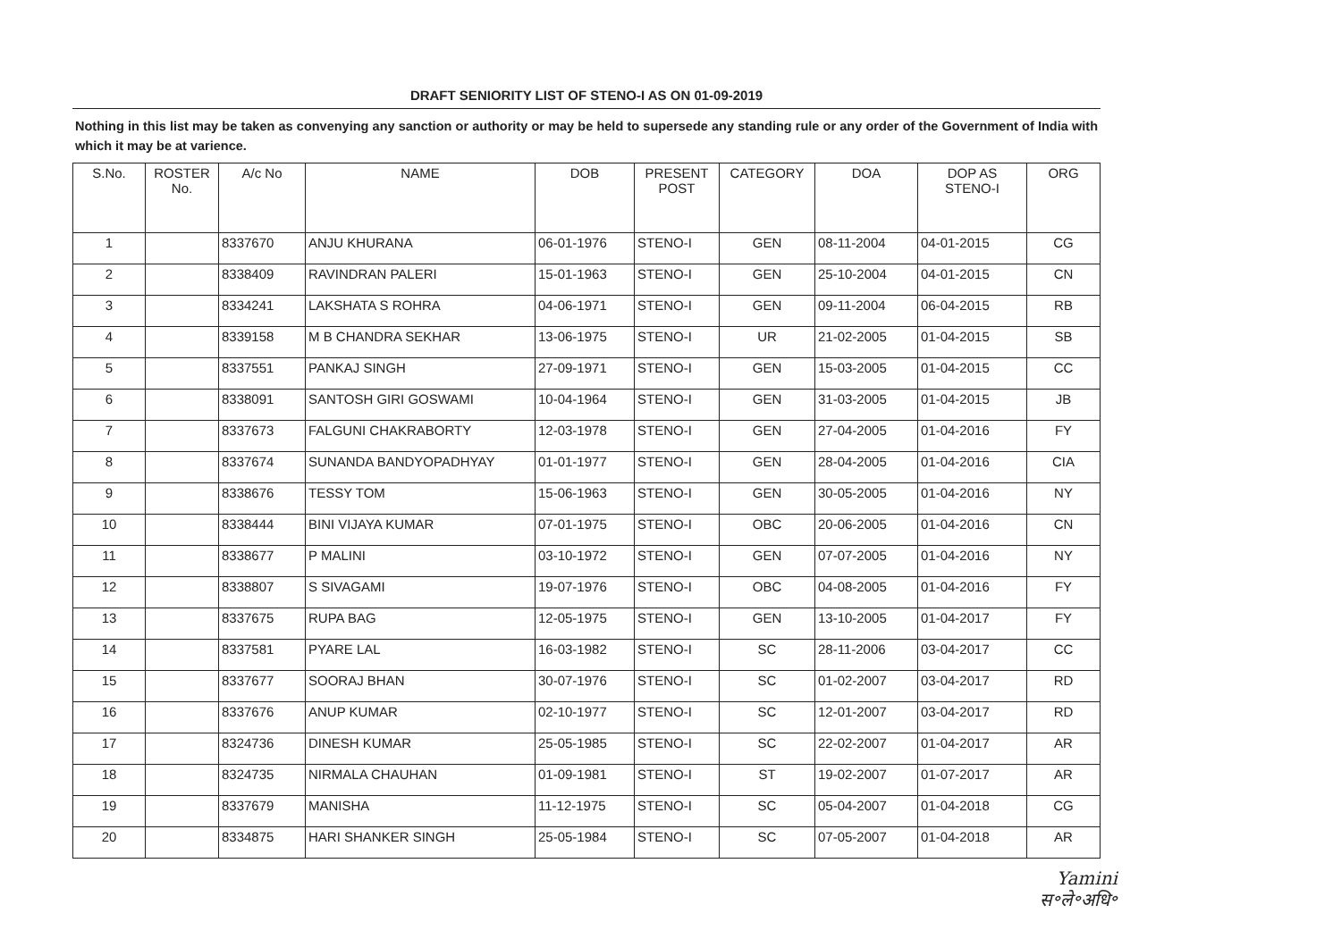DRAFT SENIORITY LIST OF STENO-I AS ON 01-09-2019
Nothing in this list may be taken as convenying any sanction or authority or may be held to supersede any standing rule or any order of the Government of India with which it may be at varience.
| S.No. | ROSTER No. | A/c No | NAME | DOB | PRESENT POST | CATEGORY | DOA | DOP AS STENO-I | ORG |
| --- | --- | --- | --- | --- | --- | --- | --- | --- | --- |
| 1 | | 8337670 | ANJU KHURANA | 06-01-1976 | STENO-I | GEN | 08-11-2004 | 04-01-2015 | CG |
| 2 | | 8338409 | RAVINDRAN PALERI | 15-01-1963 | STENO-I | GEN | 25-10-2004 | 04-01-2015 | CN |
| 3 | | 8334241 | LAKSHATA S ROHRA | 04-06-1971 | STENO-I | GEN | 09-11-2004 | 06-04-2015 | RB |
| 4 | | 8339158 | M B CHANDRA SEKHAR | 13-06-1975 | STENO-I | UR | 21-02-2005 | 01-04-2015 | SB |
| 5 | | 8337551 | PANKAJ SINGH | 27-09-1971 | STENO-I | GEN | 15-03-2005 | 01-04-2015 | CC |
| 6 | | 8338091 | SANTOSH GIRI GOSWAMI | 10-04-1964 | STENO-I | GEN | 31-03-2005 | 01-04-2015 | JB |
| 7 | | 8337673 | FALGUNI CHAKRABORTY | 12-03-1978 | STENO-I | GEN | 27-04-2005 | 01-04-2016 | FY |
| 8 | | 8337674 | SUNANDA BANDYOPADHYAY | 01-01-1977 | STENO-I | GEN | 28-04-2005 | 01-04-2016 | CIA |
| 9 | | 8338676 | TESSY TOM | 15-06-1963 | STENO-I | GEN | 30-05-2005 | 01-04-2016 | NY |
| 10 | | 8338444 | BINI VIJAYA KUMAR | 07-01-1975 | STENO-I | OBC | 20-06-2005 | 01-04-2016 | CN |
| 11 | | 8338677 | P MALINI | 03-10-1972 | STENO-I | GEN | 07-07-2005 | 01-04-2016 | NY |
| 12 | | 8338807 | S SIVAGAMI | 19-07-1976 | STENO-I | OBC | 04-08-2005 | 01-04-2016 | FY |
| 13 | | 8337675 | RUPA BAG | 12-05-1975 | STENO-I | GEN | 13-10-2005 | 01-04-2017 | FY |
| 14 | | 8337581 | PYARE LAL | 16-03-1982 | STENO-I | SC | 28-11-2006 | 03-04-2017 | CC |
| 15 | | 8337677 | SOORAJ BHAN | 30-07-1976 | STENO-I | SC | 01-02-2007 | 03-04-2017 | RD |
| 16 | | 8337676 | ANUP KUMAR | 02-10-1977 | STENO-I | SC | 12-01-2007 | 03-04-2017 | RD |
| 17 | | 8324736 | DINESH KUMAR | 25-05-1985 | STENO-I | SC | 22-02-2007 | 01-04-2017 | AR |
| 18 | | 8324735 | NIRMALA CHAUHAN | 01-09-1981 | STENO-I | ST | 19-02-2007 | 01-07-2017 | AR |
| 19 | | 8337679 | MANISHA | 11-12-1975 | STENO-I | SC | 05-04-2007 | 01-04-2018 | CG |
| 20 | | 8334875 | HARI SHANKER SINGH | 25-05-1984 | STENO-I | SC | 07-05-2007 | 01-04-2018 | AR |
Yamini
स॰ले॰अधि॰